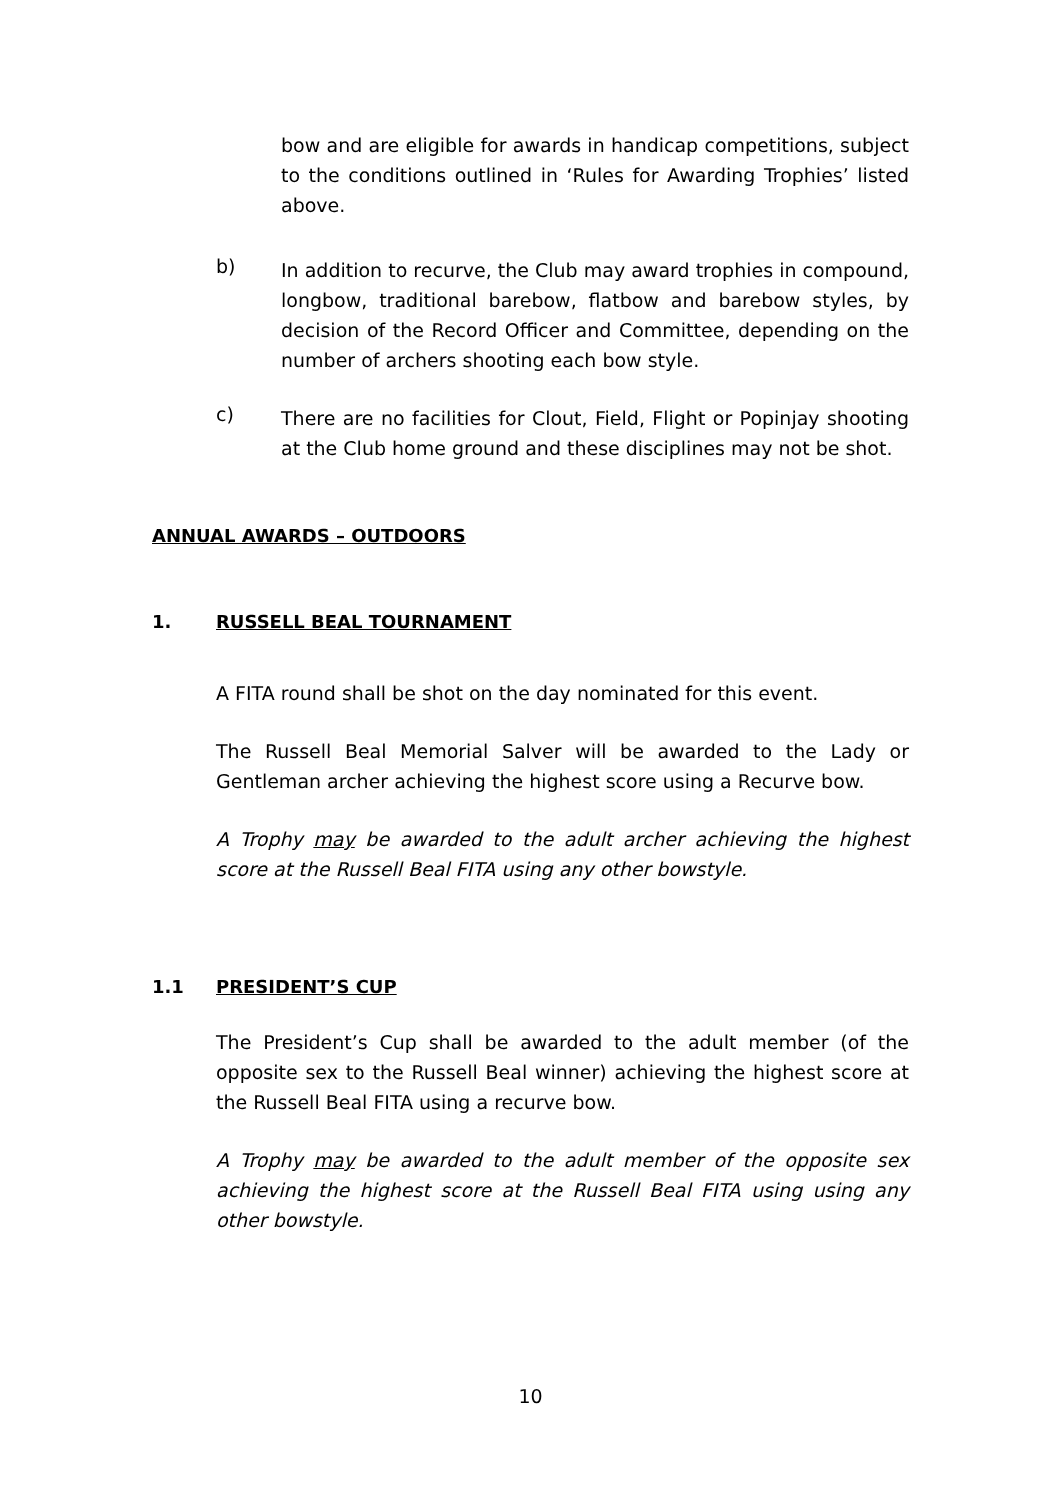bow and are eligible for awards in handicap competitions, subject to the conditions outlined in ‘Rules for Awarding Trophies’ listed above.
b)
In addition to recurve, the Club may award trophies in compound, longbow, traditional barebow, flatbow and barebow styles, by decision of the Record Officer and Committee, depending on the number of archers shooting each bow style.
c)
There are no facilities for Clout, Field, Flight or Popinjay shooting at the Club home ground and these disciplines may not be shot.
ANNUAL AWARDS – OUTDOORS
1. RUSSELL BEAL TOURNAMENT
A FITA round shall be shot on the day nominated for this event.
The Russell Beal Memorial Salver will be awarded to the Lady or Gentleman archer achieving the highest score using a Recurve bow.
A Trophy may be awarded to the adult archer achieving the highest score at the Russell Beal FITA using any other bowstyle.
1.1 PRESIDENT’S CUP
The President’s Cup shall be awarded to the adult member (of the opposite sex to the Russell Beal winner) achieving the highest score at the Russell Beal FITA using a recurve bow.
A Trophy may be awarded to the adult member of the opposite sex achieving the highest score at the Russell Beal FITA using using any other bowstyle.
10